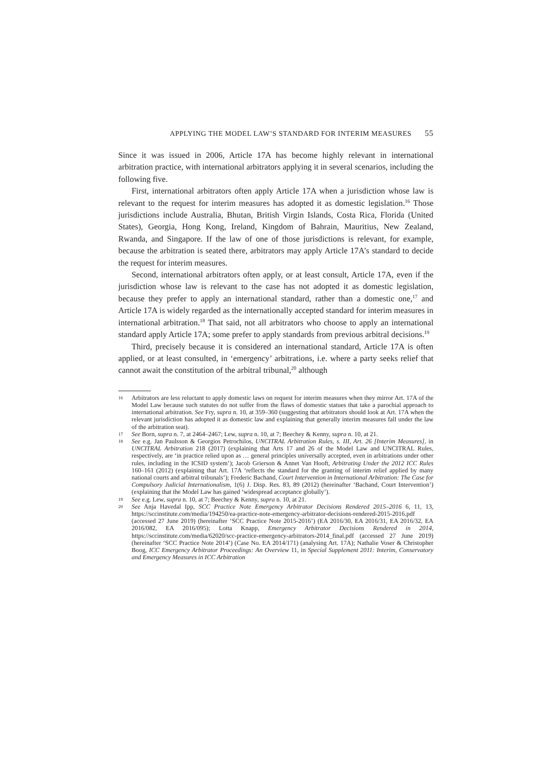APPLYING THE MODEL LAW’S STANDARD FOR INTERIM MEASURES 55
Since it was issued in 2006, Article 17A has become highly relevant in international arbitration practice, with international arbitrators applying it in several scenarios, including the following five.
First, international arbitrators often apply Article 17A when a jurisdiction whose law is relevant to the request for interim measures has adopted it as domestic legislation.<sup>16</sup> Those jurisdictions include Australia, Bhutan, British Virgin Islands, Costa Rica, Florida (United States), Georgia, Hong Kong, Ireland, Kingdom of Bahrain, Mauritius, New Zealand, Rwanda, and Singapore. If the law of one of those jurisdictions is relevant, for example, because the arbitration is seated there, arbitrators may apply Article 17A’s standard to decide the request for interim measures.
Second, international arbitrators often apply, or at least consult, Article 17A, even if the jurisdiction whose law is relevant to the case has not adopted it as domestic legislation, because they prefer to apply an international standard, rather than a domestic one,<sup>17</sup> and Article 17A is widely regarded as the internationally accepted standard for interim measures in international arbitration.<sup>18</sup> That said, not all arbitrators who choose to apply an international standard apply Article 17A; some prefer to apply standards from previous arbitral decisions.<sup>19</sup>
Third, precisely because it is considered an international standard, Article 17A is often applied, or at least consulted, in ‘emergency’ arbitrations, i.e. where a party seeks relief that cannot await the constitution of the arbitral tribunal,<sup>20</sup> although
16 Arbitrators are less reluctant to apply domestic laws on request for interim measures when they mirror Art. 17A of the Model Law because such statutes do not suffer from the flaws of domestic statues that take a parochial approach to international arbitration. See Fry, supra n. 10, at 359–360 (suggesting that arbitrators should look at Art. 17A when the relevant jurisdiction has adopted it as domestic law and explaining that generally interim measures fall under the law of the arbitration seat).
17 See Born, supra n. 7, at 2464–2467; Lew, supra n. 10, at 7; Beechey & Kenny, supra n. 10, at 21.
18 See e.g. Jan Paulsson & Georgios Petrochilos, UNCITRAL Arbitration Rules, s. III, Art. 26 [Interim Measures], in UNCITRAL Arbitration 218 (2017) (explaining that Arts 17 and 26 of the Model Law and UNCITRAL Rules, respectively, are ‘in practice relied upon as … general principles universally accepted, even in arbitrations under other rules, including in the ICSID system’); Jacob Grierson & Annet Van Hooft, Arbitrating Under the 2012 ICC Rules 160–161 (2012) (explaining that Art. 17A ‘reflects the standard for the granting of interim relief applied by many national courts and arbitral tribunals’); Frederic Bachand, Court Intervention in International Arbitration: The Case for Compulsory Judicial Internationalism, 1(6) J. Disp. Res. 83, 89 (2012) (hereinafter ‘Bachand, Court Intervention’) (explaining that the Model Law has gained ‘widespread acceptance globally’).
19 See e.g. Lew, supra n. 10, at 7; Beechey & Kenny, supra n. 10, at 21.
20 See Anja Havedal Ipp, SCC Practice Note Emergency Arbitrator Decisions Rendered 2015–2016 6, 11, 13, https://sccinstitute.com/media/194250/ea-practice-note-emergency-arbitrator-decisions-rendered-2015-2016.pdf (accessed 27 June 2019) (hereinafter ‘SCC Practice Note 2015-2016’) (EA 2016/30, EA 2016/31, EA 2016/32, EA 2016/082, EA 2016/095); Lotta Knapp, Emergency Arbitrator Decisions Rendered in 2014, https://sccinstitute.com/media/62020/scc-practice-emergency-arbitrators-2014_final.pdf (accessed 27 June 2019) (hereinafter ‘SCC Practice Note 2014’) (Case No. EA 2014/171) (analysing Art. 17A); Nathalie Voser & Christopher Boog, ICC Emergency Arbitrator Proceedings: An Overview 11, in Special Supplement 2011: Interim, Conservatory and Emergency Measures in ICC Arbitration